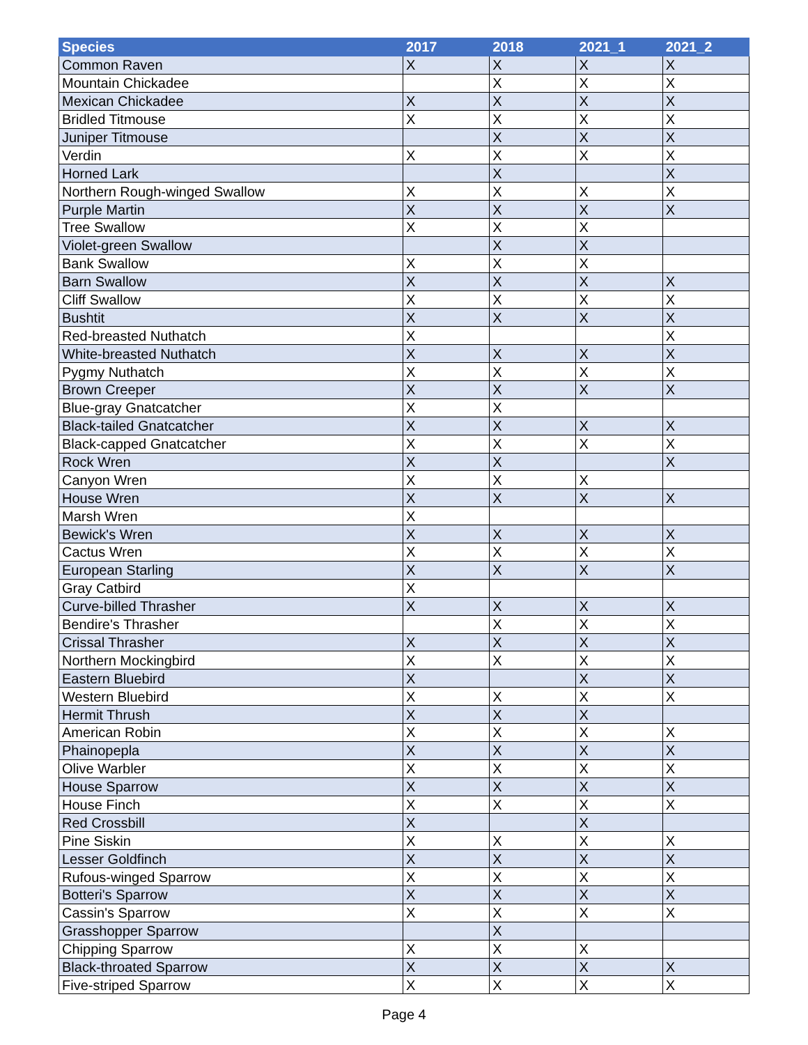| Species | 2017 | 2018 | 2021_1 | 2021_2 |
| --- | --- | --- | --- | --- |
| Common Raven | X | X | X | X |
| Mountain Chickadee | | X | X | X |
| Mexican Chickadee | X | X | X | X |
| Bridled Titmouse | X | X | X | X |
| Juniper Titmouse | | X | X | X |
| Verdin | X | X | X | X |
| Horned Lark | | X | | X |
| Northern Rough-winged Swallow | X | X | X | X |
| Purple Martin | X | X | X | X |
| Tree Swallow | X | X | X | |
| Violet-green Swallow | | X | X | |
| Bank Swallow | X | X | X | |
| Barn Swallow | X | X | X | X |
| Cliff Swallow | X | X | X | X |
| Bushtit | X | X | X | X |
| Red-breasted Nuthatch | X | | | X |
| White-breasted Nuthatch | X | X | X | X |
| Pygmy Nuthatch | X | X | X | X |
| Brown Creeper | X | X | X | X |
| Blue-gray Gnatcatcher | X | X | | |
| Black-tailed Gnatcatcher | X | X | X | X |
| Black-capped Gnatcatcher | X | X | X | X |
| Rock Wren | X | X | | X |
| Canyon Wren | X | X | X | |
| House Wren | X | X | X | X |
| Marsh Wren | X | | | |
| Bewick's Wren | X | X | X | X |
| Cactus Wren | X | X | X | X |
| European Starling | X | X | X | X |
| Gray Catbird | X | | | |
| Curve-billed Thrasher | X | X | X | X |
| Bendire's Thrasher | | X | X | X |
| Crissal Thrasher | X | X | X | X |
| Northern Mockingbird | X | X | X | X |
| Eastern Bluebird | X | | X | X |
| Western Bluebird | X | X | X | X |
| Hermit Thrush | X | X | X | |
| American Robin | X | X | X | X |
| Phainopepla | X | X | X | X |
| Olive Warbler | X | X | X | X |
| House Sparrow | X | X | X | X |
| House Finch | X | X | X | X |
| Red Crossbill | X | | X | |
| Pine Siskin | X | X | X | X |
| Lesser Goldfinch | X | X | X | X |
| Rufous-winged Sparrow | X | X | X | X |
| Botteri's Sparrow | X | X | X | X |
| Cassin's Sparrow | X | X | X | X |
| Grasshopper Sparrow | | X | | |
| Chipping Sparrow | X | X | X | |
| Black-throated Sparrow | X | X | X | X |
| Five-striped Sparrow | X | X | X | X |
Page 4